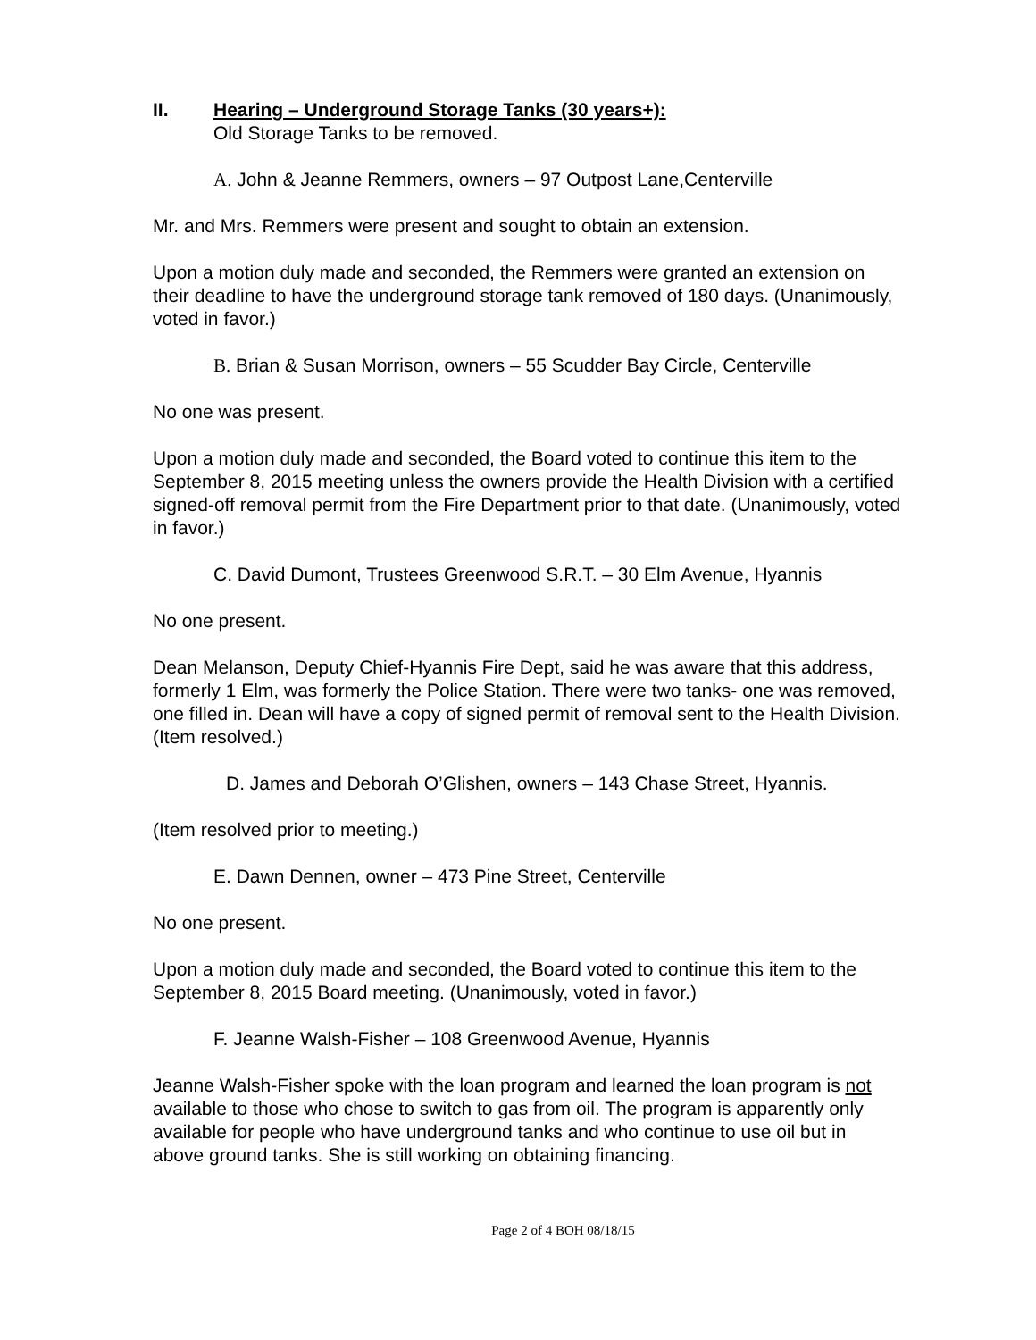II. Hearing – Underground Storage Tanks (30 years+):
Old Storage Tanks to be removed.
A. John & Jeanne Remmers, owners – 97 Outpost Lane,Centerville
Mr. and Mrs. Remmers were present and sought to obtain an extension.
Upon a motion duly made and seconded, the Remmers were granted an extension on their deadline to have the underground storage tank removed of 180 days. (Unanimously, voted in favor.)
B. Brian & Susan Morrison, owners – 55 Scudder Bay Circle, Centerville
No one was present.
Upon a motion duly made and seconded, the Board voted to continue this item to the September 8, 2015 meeting unless the owners provide the Health Division with a certified signed-off removal permit from the Fire Department prior to that date. (Unanimously, voted in favor.)
C. David Dumont, Trustees Greenwood S.R.T. – 30 Elm Avenue, Hyannis
No one present.
Dean Melanson, Deputy Chief-Hyannis Fire Dept, said he was aware that this address, formerly 1 Elm, was formerly the Police Station. There were two tanks- one was removed, one filled in. Dean will have a copy of signed permit of removal sent to the Health Division. (Item resolved.)
D. James and Deborah O’Glishen, owners – 143 Chase Street, Hyannis.
(Item resolved prior to meeting.)
E. Dawn Dennen, owner – 473 Pine Street, Centerville
No one present.
Upon a motion duly made and seconded, the Board voted to continue this item to the September 8, 2015 Board meeting. (Unanimously, voted in favor.)
F. Jeanne Walsh-Fisher – 108 Greenwood Avenue, Hyannis
Jeanne Walsh-Fisher spoke with the loan program and learned the loan program is not available to those who chose to switch to gas from oil. The program is apparently only available for people who have underground tanks and who continue to use oil but in above ground tanks. She is still working on obtaining financing.
Page 2 of 4 BOH 08/18/15